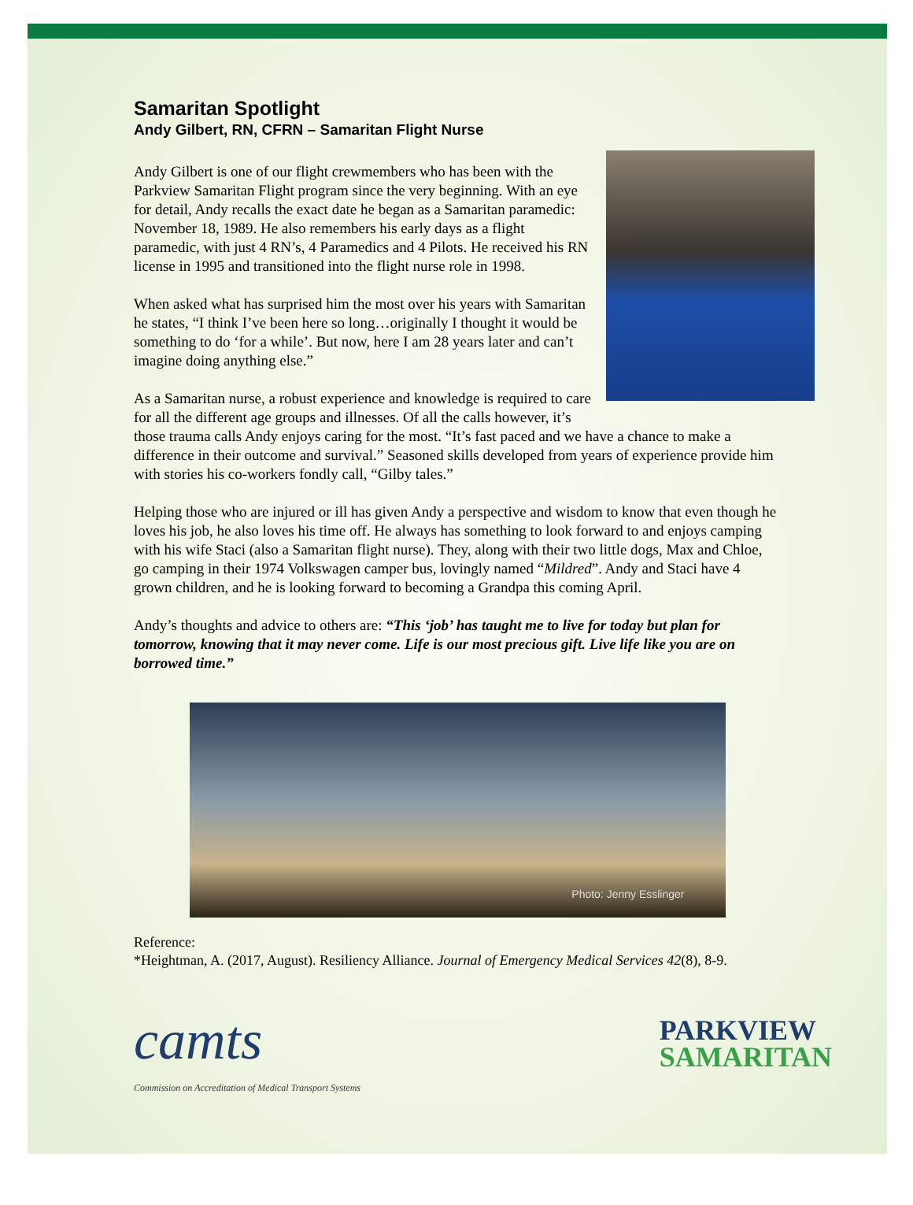Samaritan Spotlight
Andy Gilbert, RN, CFRN – Samaritan Flight Nurse
Andy Gilbert is one of our flight crewmembers who has been with the Parkview Samaritan Flight program since the very beginning. With an eye for detail, Andy recalls the exact date he began as a Samaritan paramedic: November 18, 1989. He also remembers his early days as a flight paramedic, with just 4 RN’s, 4 Paramedics and 4 Pilots. He received his RN license in 1995 and transitioned into the flight nurse role in 1998.
When asked what has surprised him the most over his years with Samaritan he states, “I think I’ve been here so long…originally I thought it would be something to do ‘for a while’. But now, here I am 28 years later and can’t imagine doing anything else.”
As a Samaritan nurse, a robust experience and knowledge is required to care for all the different age groups and illnesses. Of all the calls however, it’s those trauma calls Andy enjoys caring for the most. “It’s fast paced and we have a chance to make a difference in their outcome and survival.” Seasoned skills developed from years of experience provide him with stories his co-workers fondly call, “Gilby tales.”
Helping those who are injured or ill has given Andy a perspective and wisdom to know that even though he loves his job, he also loves his time off. He always has something to look forward to and enjoys camping with his wife Staci (also a Samaritan flight nurse). They, along with their two little dogs, Max and Chloe, go camping in their 1974 Volkswagen camper bus, lovingly named “Mildred”. Andy and Staci have 4 grown children, and he is looking forward to becoming a Grandpa this coming April.
Andy’s thoughts and advice to others are: “This ‘job’ has taught me to live for today but plan for tomorrow, knowing that it may never come. Life is our most precious gift. Live life like you are on borrowed time.”
Photo: Jenny Esslinger
Reference:
*Heightman, A. (2017, August). Resiliency Alliance. Journal of Emergency Medical Services 42(8), 8-9.
camts
Commission on Accreditation of Medical Transport Systems
PARKVIEW
SAMARITAN